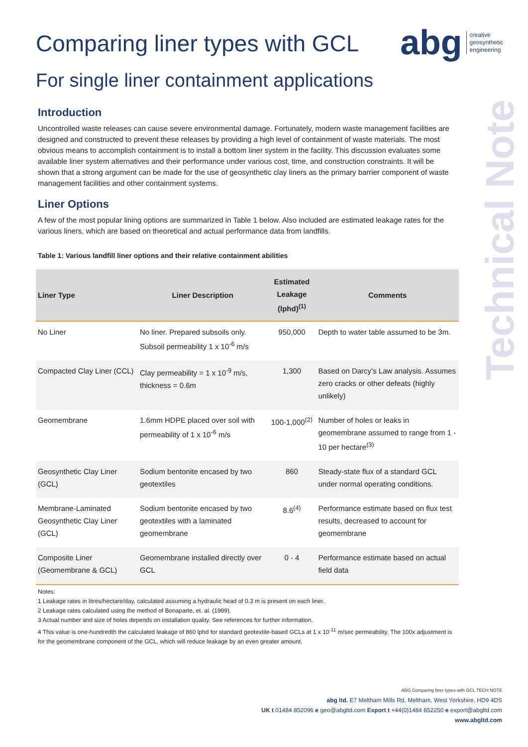abg creative
geosynthetic
engineering
Technical Note
Comparing liner types with GCL
For single liner containment applications
Introduction
Uncontrolled waste releases can cause severe environmental damage. Fortunately, modern waste management facilities are designed and constructed to prevent these releases by providing a high level of containment of waste materials. The most obvious means to accomplish containment is to install a bottom liner system in the facility. This discussion evaluates some available liner system alternatives and their performance under various cost, time, and construction constraints. It will be shown that a strong argument can be made for the use of geosynthetic clay liners as the primary barrier component of waste management facilities and other containment systems.
Liner Options
A few of the most popular lining options are summarized in Table 1 below. Also included are estimated leakage rates for the various liners, which are based on theoretical and actual performance data from landfills.
Table 1: Various landfill liner options and their relative containment abilities
| Liner Type | Liner Description | Estimated Leakage (lphd)<sup>(1)</sup> | Comments |
| --- | --- | --- | --- |
| No Liner | No liner. Prepared subsoils only. Subsoil permeability 1 x 10<sup>-6</sup> m/s | 950,000 | Depth to water table assumed to be 3m. |
| Compacted Clay Liner (CCL) | Clay permeability = 1 x 10<sup>-9</sup> m/s, thickness = 0.6m | 1,300 | Based on Darcy’s Law analysis. Assumes zero cracks or other defeats (highly unlikely) |
| Geomembrane | 1.6mm HDPE placed over soil with permeability of 1 x 10<sup>-6</sup> m/s | 100-1,000<sup>(2)</sup> | Number of holes or leaks in geomembrane assumed to range from 1 - 10 per hectare<sup>(3)</sup> |
| Geosynthetic Clay Liner (GCL) | Sodium bentonite encased by two geotextiles | 860 | Steady-state flux of a standard GCL under normal operating conditions. |
| Membrane-Laminated Geosynthetic Clay Liner (GCL) | Sodium bentonite encased by two geotextiles with a laminated geomembrane | 8.6<sup>(4)</sup> | Performance estimate based on flux test results, decreased to account for geomembrane |
| Composite Liner (Geomembrane & GCL) | Geomembrane installed directly over GCL | 0 - 4 | Performance estimate based on actual field data |
Notes:
1 Leakage rates in litres/hectare/day, calculated assuming a hydraulic head of 0.3 m is present on each liner.
2 Leakage rates calculated using the method of Bonaparte, et. al. (1989).
3 Actual number and size of holes depends on installation quality. See references for further information.
4 This value is one-hundredth the calculated leakage of 860 lphd for standard geotextile-based GCLs at 1 x 10<sup>-11</sup> m/sec permeability. The 100x adjustment is for the geomembrane component of the GCL, which will reduce leakage by an even greater amount.
ABG Comparing liner types with GCL TECH NOTE
abg ltd. E7 Meltham Mills Rd, Meltham, West Yorkshire, HD9 4DS
UK t 01484 852096 e geo@abgltd.com Export t +44(0)1484 852250 e export@abgltd.com
www.abgltd.com